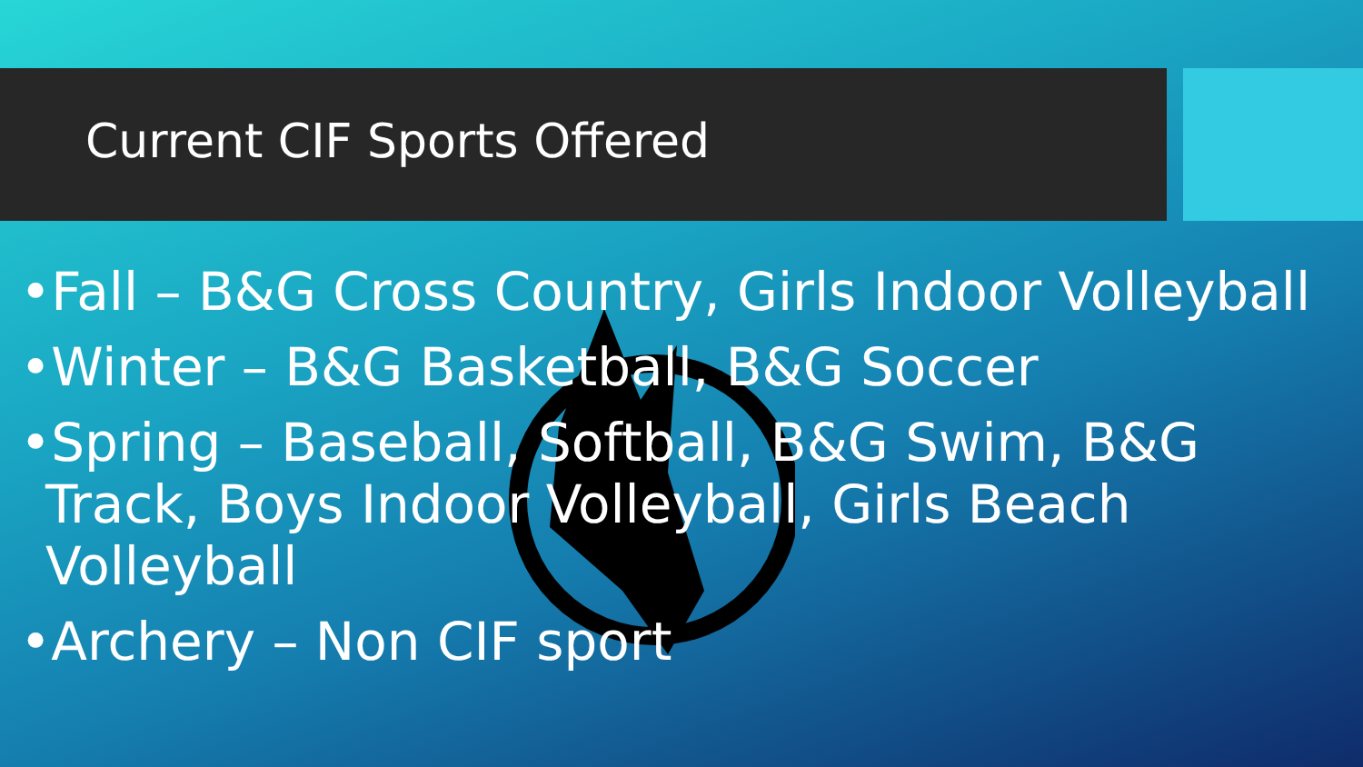Current CIF Sports Offered
•Fall – B&G Cross Country, Girls Indoor Volleyball
•Winter – B&G Basketball, B&G Soccer
•Spring – Baseball, Softball, B&G Swim, B&G Track, Boys Indoor Volleyball, Girls Beach Volleyball
•Archery – Non CIF sport